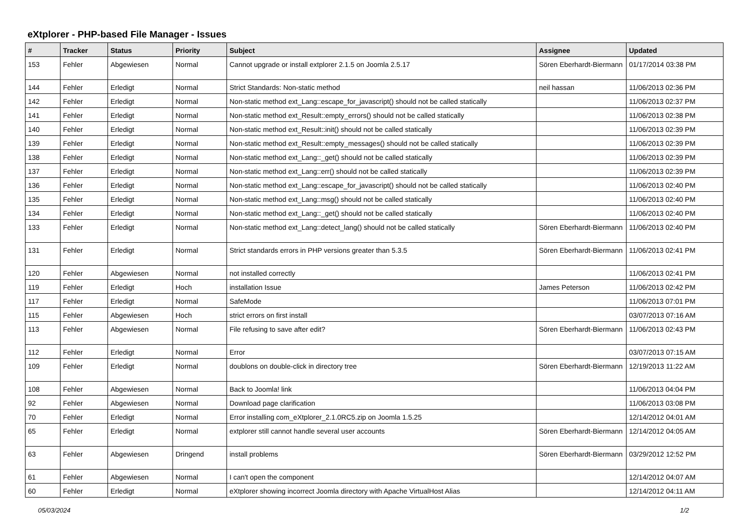eXtplorer - PHP-based File Manager - Issues
| # | Tracker | Status | Priority | Subject | Assignee | Updated |
| --- | --- | --- | --- | --- | --- | --- |
| 153 | Fehler | Abgewiesen | Normal | Cannot upgrade or install extplorer 2.1.5 on Joomla 2.5.17 | Sören Eberhardt-Biermann | 01/17/2014 03:38 PM |
| 144 | Fehler | Erledigt | Normal | Strict Standards: Non-static method | neil hassan | 11/06/2013 02:36 PM |
| 142 | Fehler | Erledigt | Normal | Non-static method ext_Lang::escape_for_javascript() should not be called statically | | 11/06/2013 02:37 PM |
| 141 | Fehler | Erledigt | Normal | Non-static method ext_Result::empty_errors() should not be called statically | | 11/06/2013 02:38 PM |
| 140 | Fehler | Erledigt | Normal | Non-static method ext_Result::init() should not be called statically | | 11/06/2013 02:39 PM |
| 139 | Fehler | Erledigt | Normal | Non-static method ext_Result::empty_messages() should not be called statically | | 11/06/2013 02:39 PM |
| 138 | Fehler | Erledigt | Normal | Non-static method ext_Lang::_get() should not be called statically | | 11/06/2013 02:39 PM |
| 137 | Fehler | Erledigt | Normal | Non-static method ext_Lang::err() should not be called statically | | 11/06/2013 02:39 PM |
| 136 | Fehler | Erledigt | Normal | Non-static method ext_Lang::escape_for_javascript() should not be called statically | | 11/06/2013 02:40 PM |
| 135 | Fehler | Erledigt | Normal | Non-static method ext_Lang::msg() should not be called statically | | 11/06/2013 02:40 PM |
| 134 | Fehler | Erledigt | Normal | Non-static method ext_Lang::_get() should not be called statically | | 11/06/2013 02:40 PM |
| 133 | Fehler | Erledigt | Normal | Non-static method ext_Lang::detect_lang() should not be called statically | Sören Eberhardt-Biermann | 11/06/2013 02:40 PM |
| 131 | Fehler | Erledigt | Normal | Strict standards errors in PHP versions greater than 5.3.5 | Sören Eberhardt-Biermann | 11/06/2013 02:41 PM |
| 120 | Fehler | Abgewiesen | Normal | not installed correctly | | 11/06/2013 02:41 PM |
| 119 | Fehler | Erledigt | Hoch | installation Issue | James Peterson | 11/06/2013 02:42 PM |
| 117 | Fehler | Erledigt | Normal | SafeMode | | 11/06/2013 07:01 PM |
| 115 | Fehler | Abgewiesen | Hoch | strict errors on first install | | 03/07/2013 07:16 AM |
| 113 | Fehler | Abgewiesen | Normal | File refusing to save after edit? | Sören Eberhardt-Biermann | 11/06/2013 02:43 PM |
| 112 | Fehler | Erledigt | Normal | Error | | 03/07/2013 07:15 AM |
| 109 | Fehler | Erledigt | Normal | doublons on double-click in directory tree | Sören Eberhardt-Biermann | 12/19/2013 11:22 AM |
| 108 | Fehler | Abgewiesen | Normal | Back to Joomla! link | | 11/06/2013 04:04 PM |
| 92 | Fehler | Abgewiesen | Normal | Download page clarification | | 11/06/2013 03:08 PM |
| 70 | Fehler | Erledigt | Normal | Error installing com_eXtplorer_2.1.0RC5.zip on Joomla 1.5.25 | | 12/14/2012 04:01 AM |
| 65 | Fehler | Erledigt | Normal | extplorer still cannot handle several user accounts | Sören Eberhardt-Biermann | 12/14/2012 04:05 AM |
| 63 | Fehler | Abgewiesen | Dringend | install problems | Sören Eberhardt-Biermann | 03/29/2012 12:52 PM |
| 61 | Fehler | Abgewiesen | Normal | I can't open the component | | 12/14/2012 04:07 AM |
| 60 | Fehler | Erledigt | Normal | eXtplorer showing incorrect Joomla directory with Apache VirtualHost Alias | | 12/14/2012 04:11 AM |
05/03/2024 1/2